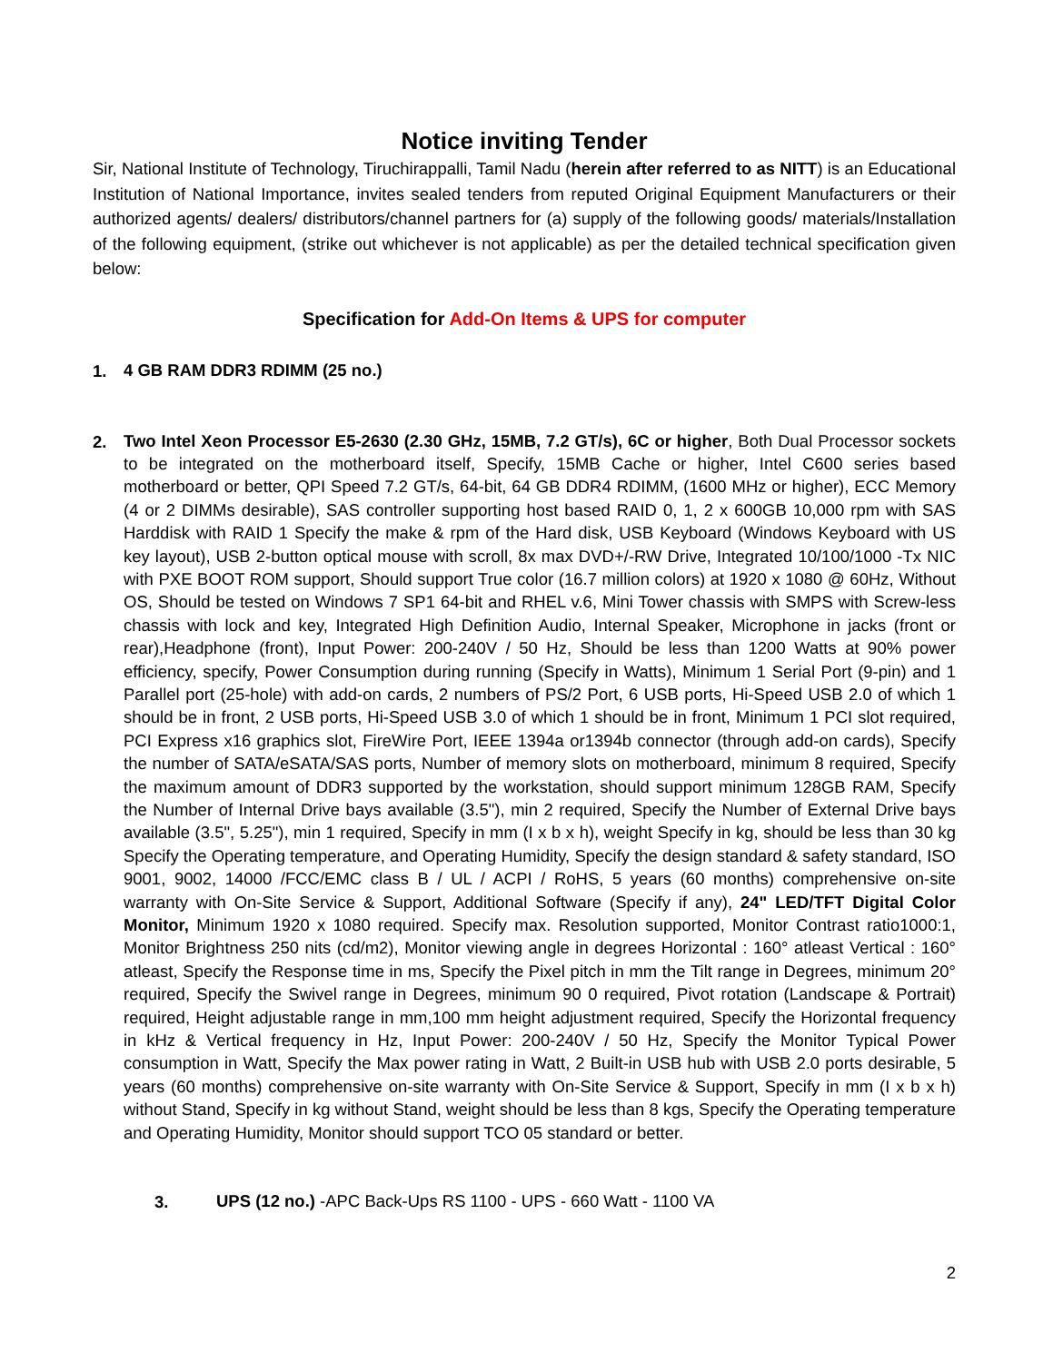Notice inviting Tender
Sir, National Institute of Technology, Tiruchirappalli, Tamil Nadu (herein after referred to as NITT) is an Educational Institution of National Importance, invites sealed tenders from reputed Original Equipment Manufacturers or their authorized agents/ dealers/ distributors/channel partners for (a) supply of the following goods/ materials/Installation of the following equipment, (strike out whichever is not applicable) as per the detailed technical specification given below:
Specification for Add-On Items & UPS for computer
1. 4 GB RAM DDR3 RDIMM (25 no.)
2. Two Intel Xeon Processor E5-2630 (2.30 GHz, 15MB, 7.2 GT/s), 6C or higher, Both Dual Processor sockets to be integrated on the motherboard itself, Specify, 15MB Cache or higher, Intel C600 series based motherboard or better, QPI Speed 7.2 GT/s, 64-bit, 64 GB DDR4 RDIMM, (1600 MHz or higher), ECC Memory (4 or 2 DIMMs desirable), SAS controller supporting host based RAID 0, 1, 2 x 600GB 10,000 rpm with SAS Harddisk with RAID 1 Specify the make & rpm of the Hard disk, USB Keyboard (Windows Keyboard with US key layout), USB 2-button optical mouse with scroll, 8x max DVD+/-RW Drive, Integrated 10/100/1000 -Tx NIC with PXE BOOT ROM support, Should support True color (16.7 million colors) at 1920 x 1080 @ 60Hz, Without OS, Should be tested on Windows 7 SP1 64-bit and RHEL v.6, Mini Tower chassis with SMPS with Screw-less chassis with lock and key, Integrated High Definition Audio, Internal Speaker, Microphone in jacks (front or rear),Headphone (front), Input Power: 200-240V / 50 Hz, Should be less than 1200 Watts at 90% power efficiency, specify, Power Consumption during running (Specify in Watts), Minimum 1 Serial Port (9-pin) and 1 Parallel port (25-hole) with add-on cards, 2 numbers of PS/2 Port, 6 USB ports, Hi-Speed USB 2.0 of which 1 should be in front, 2 USB ports, Hi-Speed USB 3.0 of which 1 should be in front, Minimum 1 PCI slot required, PCI Express x16 graphics slot, FireWire Port, IEEE 1394a or1394b connector (through add-on cards), Specify the number of SATA/eSATA/SAS ports, Number of memory slots on motherboard, minimum 8 required, Specify the maximum amount of DDR3 supported by the workstation, should support minimum 128GB RAM, Specify the Number of Internal Drive bays available (3.5"), min 2 required, Specify the Number of External Drive bays available (3.5", 5.25"), min 1 required, Specify in mm (I x b x h), weight Specify in kg, should be less than 30 kg Specify the Operating temperature, and Operating Humidity, Specify the design standard & safety standard, ISO 9001, 9002, 14000 /FCC/EMC class B / UL / ACPI / RoHS, 5 years (60 months) comprehensive on-site warranty with On-Site Service & Support, Additional Software (Specify if any), 24" LED/TFT Digital Color Monitor, Minimum 1920 x 1080 required. Specify max. Resolution supported, Monitor Contrast ratio1000:1, Monitor Brightness 250 nits (cd/m2), Monitor viewing angle in degrees Horizontal : 160° atleast Vertical : 160° atleast, Specify the Response time in ms, Specify the Pixel pitch in mm the Tilt range in Degrees, minimum 20° required, Specify the Swivel range in Degrees, minimum 90 0 required, Pivot rotation (Landscape & Portrait) required, Height adjustable range in mm,100 mm height adjustment required, Specify the Horizontal frequency in kHz & Vertical frequency in Hz, Input Power: 200-240V / 50 Hz, Specify the Monitor Typical Power consumption in Watt, Specify the Max power rating in Watt, 2 Built-in USB hub with USB 2.0 ports desirable, 5 years (60 months) comprehensive on-site warranty with On-Site Service & Support, Specify in mm (I x b x h) without Stand, Specify in kg without Stand, weight should be less than 8 kgs, Specify the Operating temperature and Operating Humidity, Monitor should support TCO 05 standard or better.
3. UPS (12 no.) -APC Back-Ups RS 1100 - UPS - 660 Watt - 1100 VA
2